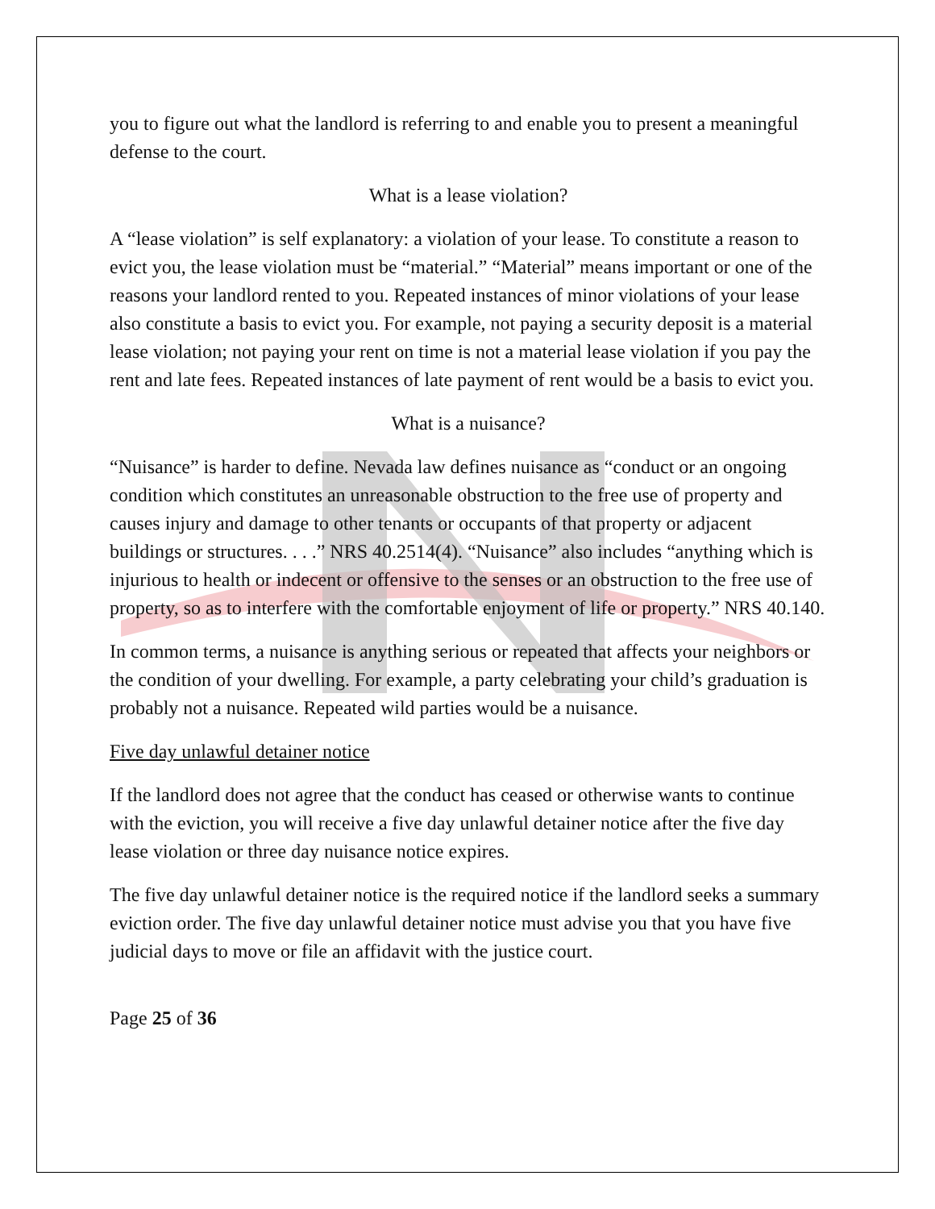you to figure out what the landlord is referring to and enable you to present a meaningful defense to the court.
What is a lease violation?
A “lease violation” is self explanatory: a violation of your lease. To constitute a reason to evict you, the lease violation must be “material.” “Material” means important or one of the reasons your landlord rented to you. Repeated instances of minor violations of your lease also constitute a basis to evict you. For example, not paying a security deposit is a material lease violation; not paying your rent on time is not a material lease violation if you pay the rent and late fees. Repeated instances of late payment of rent would be a basis to evict you.
What is a nuisance?
“Nuisance” is harder to define. Nevada law defines nuisance as “conduct or an ongoing condition which constitutes an unreasonable obstruction to the free use of property and causes injury and damage to other tenants or occupants of that property or adjacent buildings or structures. . . .” NRS 40.2514(4). “Nuisance” also includes “anything which is injurious to health or indecent or offensive to the senses or an obstruction to the free use of property, so as to interfere with the comfortable enjoyment of life or property.” NRS 40.140.
In common terms, a nuisance is anything serious or repeated that affects your neighbors or the condition of your dwelling. For example, a party celebrating your child’s graduation is probably not a nuisance. Repeated wild parties would be a nuisance.
Five day unlawful detainer notice
If the landlord does not agree that the conduct has ceased or otherwise wants to continue with the eviction, you will receive a five day unlawful detainer notice after the five day lease violation or three day nuisance notice expires.
The five day unlawful detainer notice is the required notice if the landlord seeks a summary eviction order. The five day unlawful detainer notice must advise you that you have five judicial days to move or file an affidavit with the justice court.
Page 25 of 36